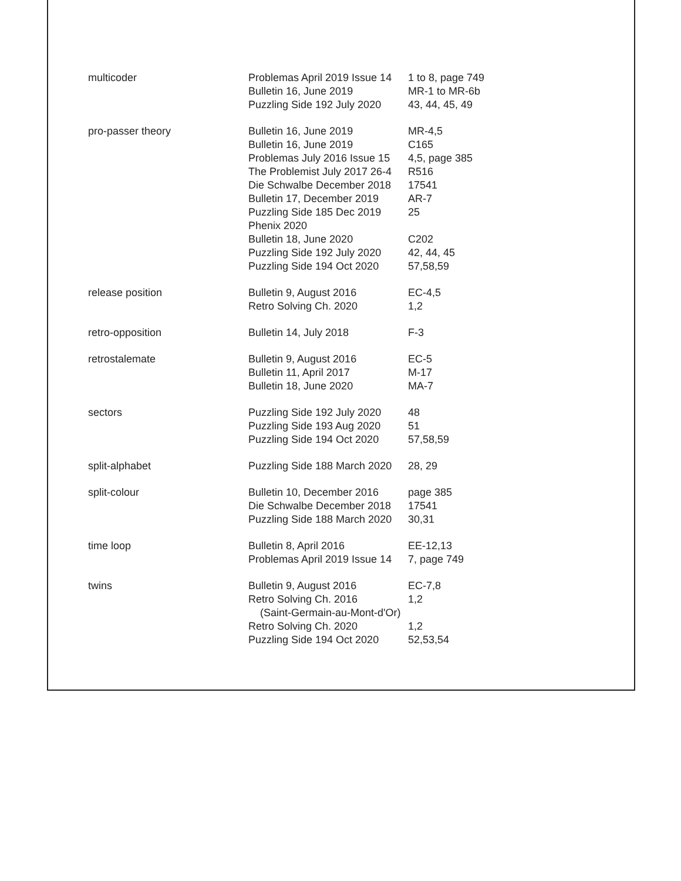| multicoder | Problemas April 2019 Issue 14 Bulletin 16, June 2019 Puzzling Side 192 July 2020 | 1 to 8, page 749 MR-1 to MR-6b 43, 44, 45, 49 |
| pro-passer theory | Bulletin 16, June 2019 Bulletin 16, June 2019 Problemas July 2016 Issue 15 The Problemist July 2017 26-4 Die Schwalbe December 2018 Bulletin 17, December 2019 Puzzling Side 185 Dec 2019 Phenix 2020 Bulletin 18, June 2020 Puzzling Side 192 July 2020 Puzzling Side 194 Oct 2020 | MR-4,5 C165 4,5, page 385 R516 17541 AR-7 25 C202 42, 44, 45 57,58,59 |
| release position | Bulletin 9, August 2016 Retro Solving Ch. 2020 | EC-4,5 1,2 |
| retro-opposition | Bulletin 14, July 2018 | F-3 |
| retrostalemate | Bulletin 9, August 2016 Bulletin 11, April 2017 Bulletin 18, June 2020 | EC-5 M-17 MA-7 |
| sectors | Puzzling Side 192 July 2020 Puzzling Side 193 Aug 2020 Puzzling Side 194 Oct 2020 | 48 51 57,58,59 |
| split-alphabet | Puzzling Side 188 March 2020 | 28, 29 |
| split-colour | Bulletin 10, December 2016 Die Schwalbe December 2018 Puzzling Side 188 March 2020 | page 385 17541 30,31 |
| time loop | Bulletin 8, April 2016 Problemas April 2019 Issue 14 | EE-12,13 7, page 749 |
| twins | Bulletin 9, August 2016 Retro Solving Ch. 2016 (Saint-Germain-au-Mont-d'Or) Retro Solving Ch. 2020 Puzzling Side 194 Oct 2020 | EC-7,8 1,2 1,2 52,53,54 |